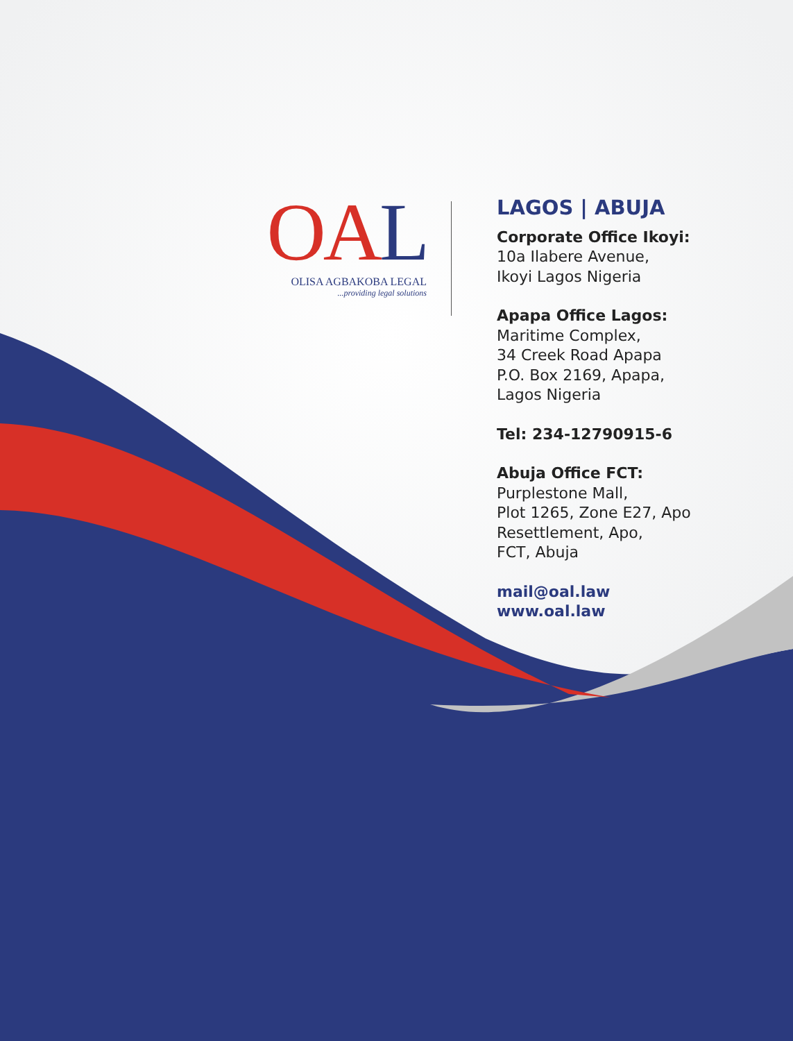OAL
OLISA AGBAKOBA LEGAL
...providing legal solutions
LAGOS | ABUJA
Corporate Office Ikoyi:
10a Ilabere Avenue,
Ikoyi Lagos Nigeria
Apapa Office Lagos:
Maritime Complex,
34 Creek Road Apapa
P.O. Box 2169, Apapa,
Lagos Nigeria
Tel: 234-12790915-6
Abuja Office FCT:
Purplestone Mall,
Plot 1265, Zone E27, Apo
Resettlement, Apo,
FCT, Abuja
mail@oal.law
www.oal.law